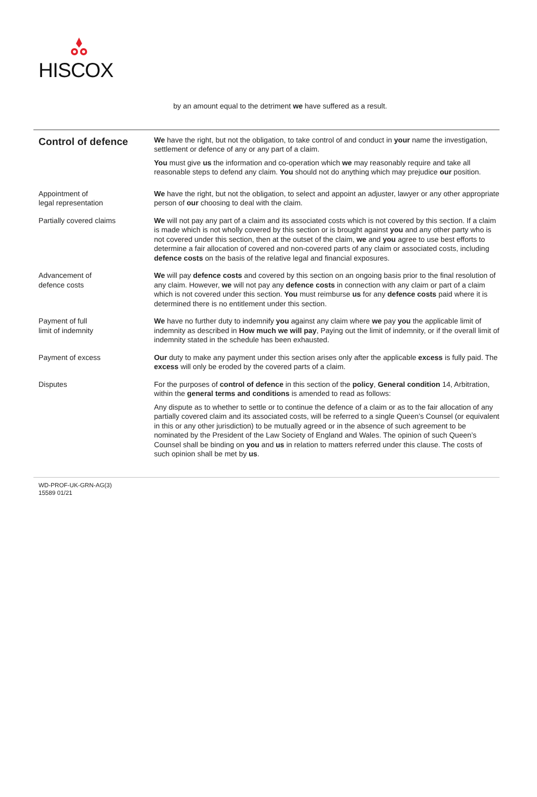HISCOX
by an amount equal to the detriment we have suffered as a result.
Control of defence
We have the right, but not the obligation, to take control of and conduct in your name the investigation, settlement or defence of any or any part of a claim.
You must give us the information and co-operation which we may reasonably require and take all reasonable steps to defend any claim. You should not do anything which may prejudice our position.
Appointment of
legal representation
We have the right, but not the obligation, to select and appoint an adjuster, lawyer or any other appropriate person of our choosing to deal with the claim.
Partially covered claims We will not pay any part of a claim and its associated costs which is not covered by this section. If a claim is made which is not wholly covered by this section or is brought against you and any other party who is not covered under this section, then at the outset of the claim, we and you agree to use best efforts to determine a fair allocation of covered and non-covered parts of any claim or associated costs, including defence costs on the basis of the relative legal and financial exposures.
Advancement of
defence costs
We will pay defence costs and covered by this section on an ongoing basis prior to the final resolution of any claim. However, we will not pay any defence costs in connection with any claim or part of a claim which is not covered under this section. You must reimburse us for any defence costs paid where it is determined there is no entitlement under this section.
Payment of full
limit of indemnity
We have no further duty to indemnify you against any claim where we pay you the applicable limit of indemnity as described in How much we will pay, Paying out the limit of indemnity, or if the overall limit of indemnity stated in the schedule has been exhausted.
Payment of excess Our duty to make any payment under this section arises only after the applicable excess is fully paid. The excess will only be eroded by the covered parts of a claim.
Disputes For the purposes of control of defence in this section of the policy, General condition 14, Arbitration, within the general terms and conditions is amended to read as follows:
Any dispute as to whether to settle or to continue the defence of a claim or as to the fair allocation of any partially covered claim and its associated costs, will be referred to a single Queen’s Counsel (or equivalent in this or any other jurisdiction) to be mutually agreed or in the absence of such agreement to be nominated by the President of the Law Society of England and Wales. The opinion of such Queen’s Counsel shall be binding on you and us in relation to matters referred under this clause. The costs of such opinion shall be met by us.
WD-PROF-UK-GRN-AG(3)
15589 01/21